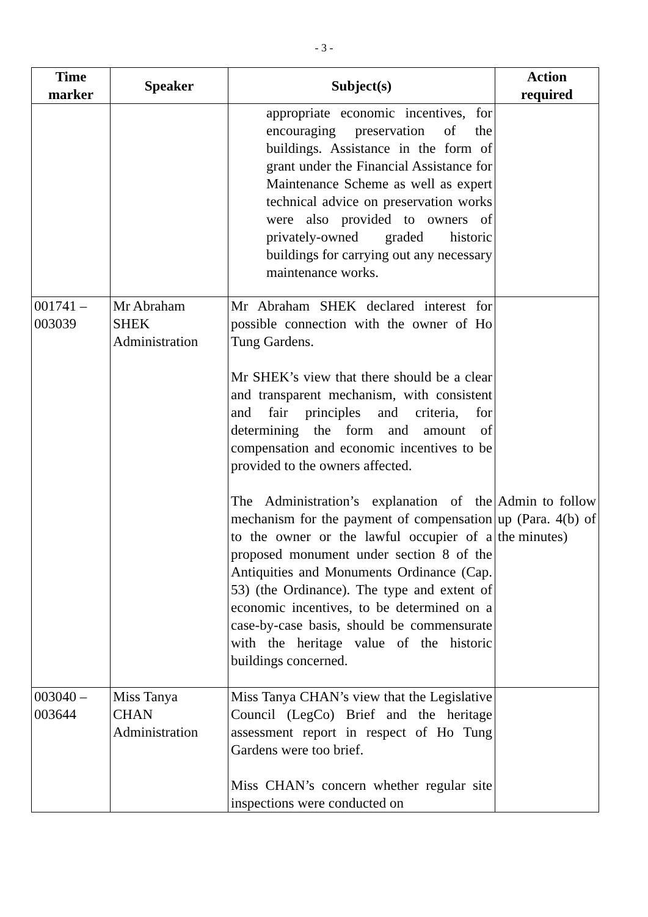- 3 -
| Time marker | Speaker | Subject(s) | Action required |
| --- | --- | --- | --- |
| | | appropriate economic incentives, for encouraging preservation of the buildings. Assistance in the form of grant under the Financial Assistance for Maintenance Scheme as well as expert technical advice on preservation works were also provided to owners of privately-owned graded historic buildings for carrying out any necessary maintenance works. | |
| 001741 – 003039 | Mr Abraham SHEK Administration | Mr Abraham SHEK declared interest for possible connection with the owner of Ho Tung Gardens. Mr SHEK’s view that there should be a clear and transparent mechanism, with consistent and fair principles and criteria, for determining the form and amount of compensation and economic incentives to be provided to the owners affected. The Administration’s explanation of the mechanism for the payment of compensation to the owner or the lawful occupier of a proposed monument under section 8 of the Antiquities and Monuments Ordinance (Cap. 53) (the Ordinance). The type and extent of economic incentives, to be determined on a case-by-case basis, should be commensurate with the heritage value of the historic buildings concerned. | Admin to follow up (Para. 4(b) of the minutes) |
| 003040 – 003644 | Miss Tanya CHAN Administration | Miss Tanya CHAN’s view that the Legislative Council (LegCo) Brief and the heritage assessment report in respect of Ho Tung Gardens were too brief. Miss CHAN’s concern whether regular site inspections were conducted on | |